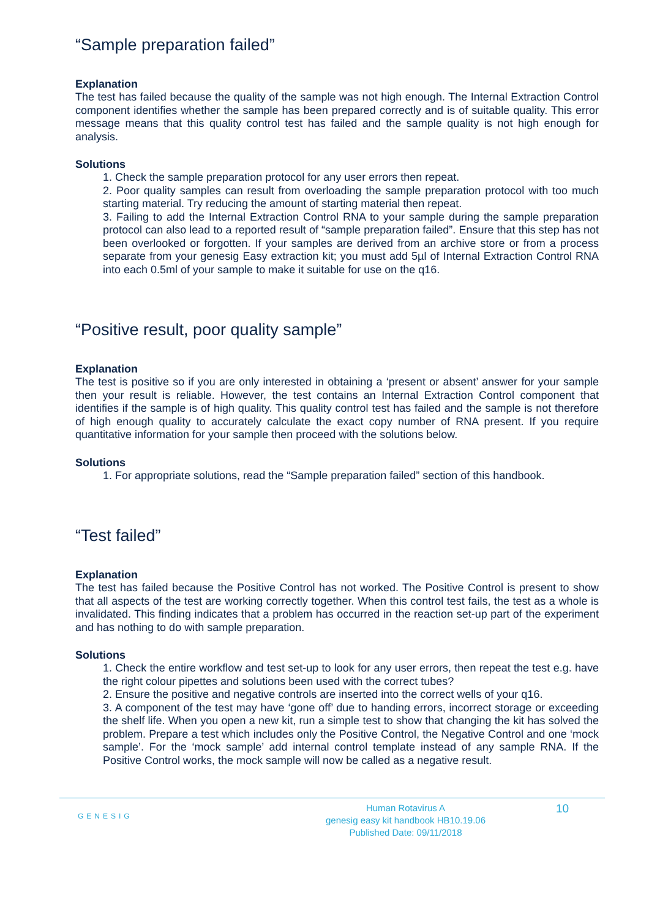“Sample preparation failed”
Explanation
The test has failed because the quality of the sample was not high enough. The Internal Extraction Control component identifies whether the sample has been prepared correctly and is of suitable quality. This error message means that this quality control test has failed and the sample quality is not high enough for analysis.
Solutions
1. Check the sample preparation protocol for any user errors then repeat.
2. Poor quality samples can result from overloading the sample preparation protocol with too much starting material. Try reducing the amount of starting material then repeat.
3. Failing to add the Internal Extraction Control RNA to your sample during the sample preparation protocol can also lead to a reported result of “sample preparation failed”. Ensure that this step has not been overlooked or forgotten. If your samples are derived from an archive store or from a process separate from your genesig Easy extraction kit; you must add 5µl of Internal Extraction Control RNA into each 0.5ml of your sample to make it suitable for use on the q16.
“Positive result, poor quality sample”
Explanation
The test is positive so if you are only interested in obtaining a ‘present or absent’ answer for your sample then your result is reliable. However, the test contains an Internal Extraction Control component that identifies if the sample is of high quality. This quality control test has failed and the sample is not therefore of high enough quality to accurately calculate the exact copy number of RNA present. If you require quantitative information for your sample then proceed with the solutions below.
Solutions
1. For appropriate solutions, read the “Sample preparation failed” section of this handbook.
“Test failed”
Explanation
The test has failed because the Positive Control has not worked. The Positive Control is present to show that all aspects of the test are working correctly together. When this control test fails, the test as a whole is invalidated. This finding indicates that a problem has occurred in the reaction set-up part of the experiment and has nothing to do with sample preparation.
Solutions
1. Check the entire workflow and test set-up to look for any user errors, then repeat the test e.g. have the right colour pipettes and solutions been used with the correct tubes?
2. Ensure the positive and negative controls are inserted into the correct wells of your q16.
3. A component of the test may have ‘gone off’ due to handing errors, incorrect storage or exceeding the shelf life. When you open a new kit, run a simple test to show that changing the kit has solved the problem. Prepare a test which includes only the Positive Control, the Negative Control and one ‘mock sample’. For the ‘mock sample’ add internal control template instead of any sample RNA. If the Positive Control works, the mock sample will now be called as a negative result.
GENESIG
Human Rotavirus A
genesig easy kit handbook HB10.19.06
Published Date: 09/11/2018
10